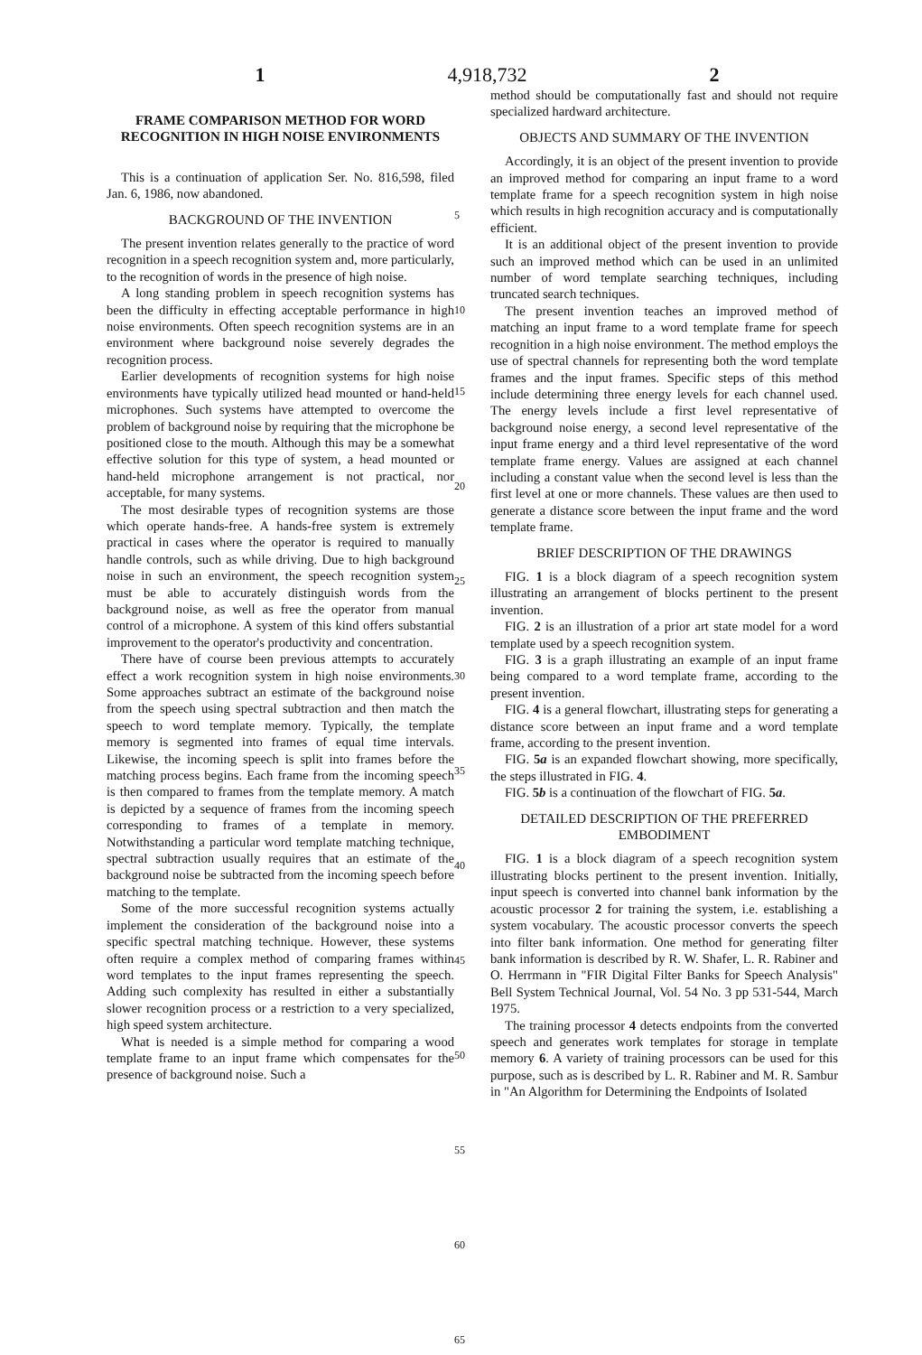1 4,918,732 2
FRAME COMPARISON METHOD FOR WORD RECOGNITION IN HIGH NOISE ENVIRONMENTS
This is a continuation of application Ser. No. 816,598, filed Jan. 6, 1986, now abandoned.
BACKGROUND OF THE INVENTION
The present invention relates generally to the practice of word recognition in a speech recognition system and, more particularly, to the recognition of words in the presence of high noise.
A long standing problem in speech recognition systems has been the difficulty in effecting acceptable performance in high noise environments. Often speech recognition systems are in an environment where background noise severely degrades the recognition process.
Earlier developments of recognition systems for high noise environments have typically utilized head mounted or hand-held microphones. Such systems have attempted to overcome the problem of background noise by requiring that the microphone be positioned close to the mouth. Although this may be a somewhat effective solution for this type of system, a head mounted or hand-held microphone arrangement is not practical, nor acceptable, for many systems.
The most desirable types of recognition systems are those which operate hands-free. A hands-free system is extremely practical in cases where the operator is required to manually handle controls, such as while driving. Due to high background noise in such an environment, the speech recognition system must be able to accurately distinguish words from the background noise, as well as free the operator from manual control of a microphone. A system of this kind offers substantial improvement to the operator's productivity and concentration.
There have of course been previous attempts to accurately effect a work recognition system in high noise environments. Some approaches subtract an estimate of the background noise from the speech using spectral subtraction and then match the speech to word template memory. Typically, the template memory is segmented into frames of equal time intervals. Likewise, the incoming speech is split into frames before the matching process begins. Each frame from the incoming speech is then compared to frames from the template memory. A match is depicted by a sequence of frames from the incoming speech corresponding to frames of a template in memory. Notwithstanding a particular word template matching technique, spectral subtraction usually requires that an estimate of the background noise be subtracted from the incoming speech before matching to the template.
Some of the more successful recognition systems actually implement the consideration of the background noise into a specific spectral matching technique. However, these systems often require a complex method of comparing frames within word templates to the input frames representing the speech. Adding such complexity has resulted in either a substantially slower recognition process or a restriction to a very specialized, high speed system architecture.
What is needed is a simple method for comparing a wood template frame to an input frame which compensates for the presence of background noise. Such a
5
10
15
20
25
30
35
40
45
50
55
60
65
method should be computationally fast and should not require specialized hardward architecture.
OBJECTS AND SUMMARY OF THE INVENTION
Accordingly, it is an object of the present invention to provide an improved method for comparing an input frame to a word template frame for a speech recognition system in high noise which results in high recognition accuracy and is computationally efficient.
It is an additional object of the present invention to provide such an improved method which can be used in an unlimited number of word template searching techniques, including truncated search techniques.
The present invention teaches an improved method of matching an input frame to a word template frame for speech recognition in a high noise environment. The method employs the use of spectral channels for representing both the word template frames and the input frames. Specific steps of this method include determining three energy levels for each channel used. The energy levels include a first level representative of background noise energy, a second level representative of the input frame energy and a third level representative of the word template frame energy. Values are assigned at each channel including a constant value when the second level is less than the first level at one or more channels. These values are then used to generate a distance score between the input frame and the word template frame.
BRIEF DESCRIPTION OF THE DRAWINGS
FIG. 1 is a block diagram of a speech recognition system illustrating an arrangement of blocks pertinent to the present invention.
FIG. 2 is an illustration of a prior art state model for a word template used by a speech recognition system.
FIG. 3 is a graph illustrating an example of an input frame being compared to a word template frame, according to the present invention.
FIG. 4 is a general flowchart, illustrating steps for generating a distance score between an input frame and a word template frame, according to the present invention.
FIG. 5a is an expanded flowchart showing, more specifically, the steps illustrated in FIG. 4.
FIG. 5b is a continuation of the flowchart of FIG. 5a.
DETAILED DESCRIPTION OF THE PREFERRED EMBODIMENT
FIG. 1 is a block diagram of a speech recognition system illustrating blocks pertinent to the present invention. Initially, input speech is converted into channel bank information by the acoustic processor 2 for training the system, i.e. establishing a system vocabulary. The acoustic processor converts the speech into filter bank information. One method for generating filter bank information is described by R. W. Shafer, L. R. Rabiner and O. Herrmann in "FIR Digital Filter Banks for Speech Analysis" Bell System Technical Journal, Vol. 54 No. 3 pp 531-544, March 1975.
The training processor 4 detects endpoints from the converted speech and generates work templates for storage in template memory 6. A variety of training processors can be used for this purpose, such as is described by L. R. Rabiner and M. R. Sambur in "An Algorithm for Determining the Endpoints of Isolated